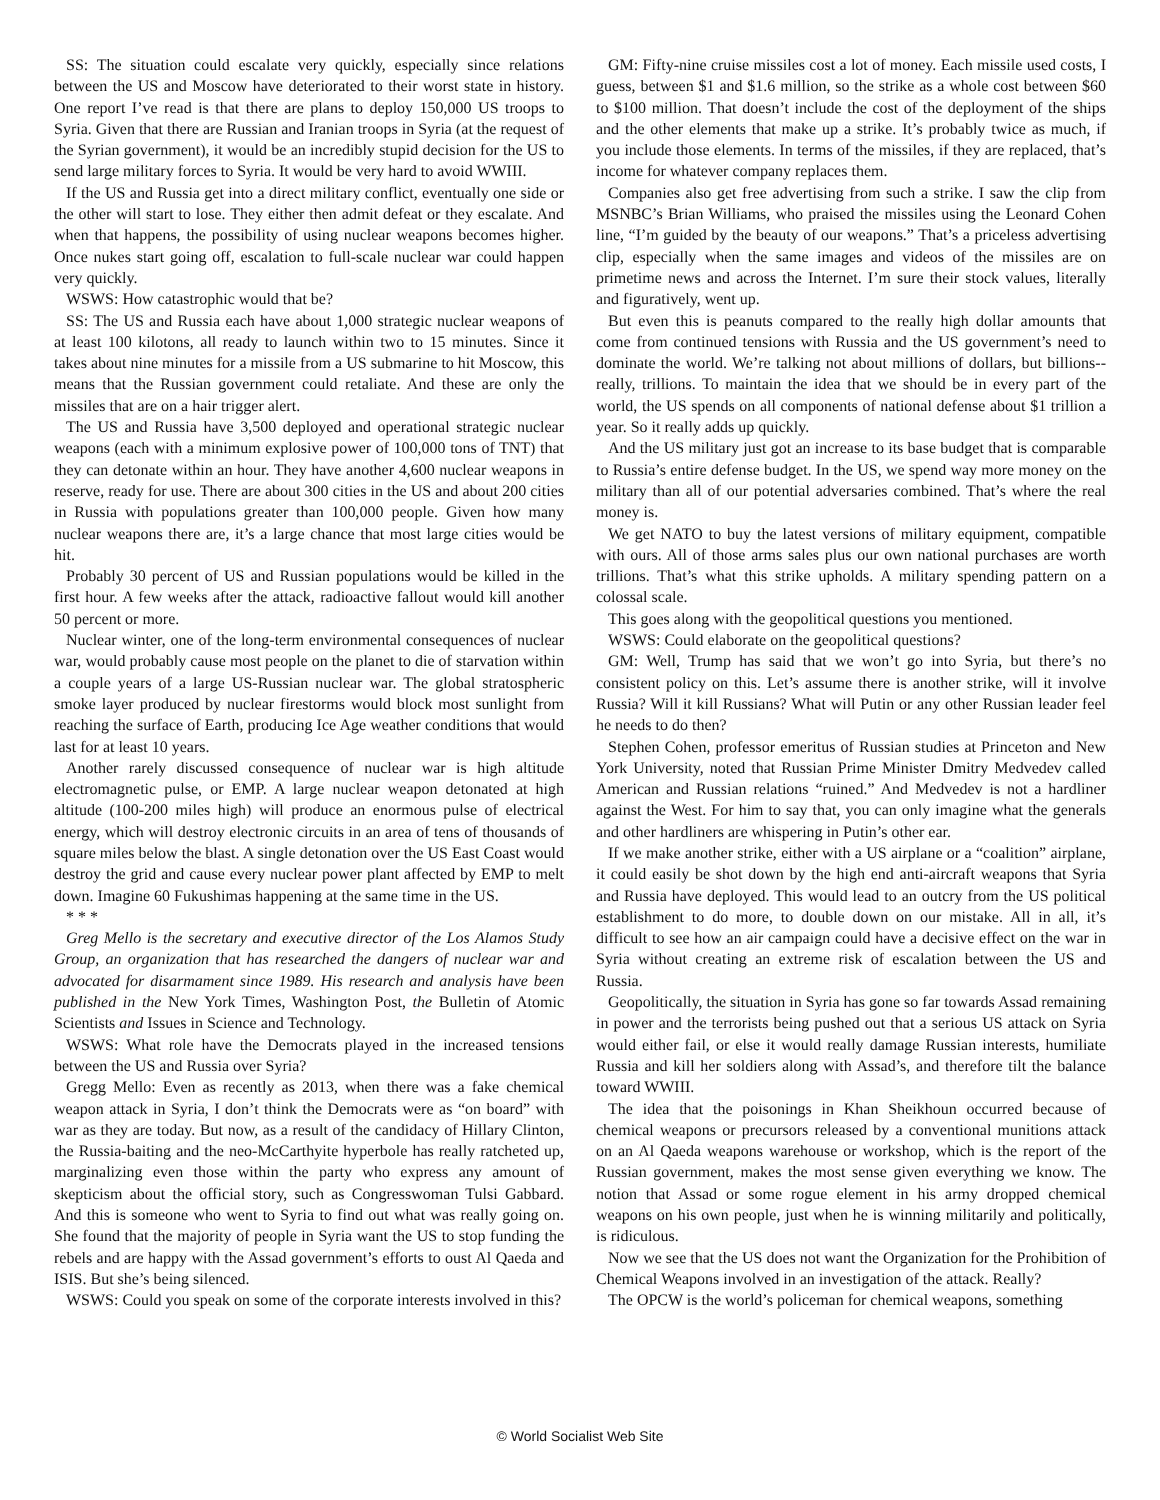SS: The situation could escalate very quickly, especially since relations between the US and Moscow have deteriorated to their worst state in history. One report I’ve read is that there are plans to deploy 150,000 US troops to Syria. Given that there are Russian and Iranian troops in Syria (at the request of the Syrian government), it would be an incredibly stupid decision for the US to send large military forces to Syria. It would be very hard to avoid WWIII.
If the US and Russia get into a direct military conflict, eventually one side or the other will start to lose. They either then admit defeat or they escalate. And when that happens, the possibility of using nuclear weapons becomes higher. Once nukes start going off, escalation to full-scale nuclear war could happen very quickly.
WSWS: How catastrophic would that be?
SS: The US and Russia each have about 1,000 strategic nuclear weapons of at least 100 kilotons, all ready to launch within two to 15 minutes. Since it takes about nine minutes for a missile from a US submarine to hit Moscow, this means that the Russian government could retaliate. And these are only the missiles that are on a hair trigger alert.
The US and Russia have 3,500 deployed and operational strategic nuclear weapons (each with a minimum explosive power of 100,000 tons of TNT) that they can detonate within an hour. They have another 4,600 nuclear weapons in reserve, ready for use. There are about 300 cities in the US and about 200 cities in Russia with populations greater than 100,000 people. Given how many nuclear weapons there are, it’s a large chance that most large cities would be hit.
Probably 30 percent of US and Russian populations would be killed in the first hour. A few weeks after the attack, radioactive fallout would kill another 50 percent or more.
Nuclear winter, one of the long-term environmental consequences of nuclear war, would probably cause most people on the planet to die of starvation within a couple years of a large US-Russian nuclear war. The global stratospheric smoke layer produced by nuclear firestorms would block most sunlight from reaching the surface of Earth, producing Ice Age weather conditions that would last for at least 10 years.
Another rarely discussed consequence of nuclear war is high altitude electromagnetic pulse, or EMP. A large nuclear weapon detonated at high altitude (100-200 miles high) will produce an enormous pulse of electrical energy, which will destroy electronic circuits in an area of tens of thousands of square miles below the blast. A single detonation over the US East Coast would destroy the grid and cause every nuclear power plant affected by EMP to melt down. Imagine 60 Fukushimas happening at the same time in the US.
* * *
Greg Mello is the secretary and executive director of the Los Alamos Study Group, an organization that has researched the dangers of nuclear war and advocated for disarmament since 1989. His research and analysis have been published in the New York Times, Washington Post, the Bulletin of Atomic Scientists and Issues in Science and Technology.
WSWS: What role have the Democrats played in the increased tensions between the US and Russia over Syria?
Gregg Mello: Even as recently as 2013, when there was a fake chemical weapon attack in Syria, I don’t think the Democrats were as “on board” with war as they are today. But now, as a result of the candidacy of Hillary Clinton, the Russia-baiting and the neo-McCarthyite hyperbole has really ratcheted up, marginalizing even those within the party who express any amount of skepticism about the official story, such as Congresswoman Tulsi Gabbard. And this is someone who went to Syria to find out what was really going on. She found that the majority of people in Syria want the US to stop funding the rebels and are happy with the Assad government’s efforts to oust Al Qaeda and ISIS. But she’s being silenced.
WSWS: Could you speak on some of the corporate interests involved in this?
GM: Fifty-nine cruise missiles cost a lot of money. Each missile used costs, I guess, between $1 and $1.6 million, so the strike as a whole cost between $60 to $100 million. That doesn’t include the cost of the deployment of the ships and the other elements that make up a strike. It’s probably twice as much, if you include those elements. In terms of the missiles, if they are replaced, that’s income for whatever company replaces them.
Companies also get free advertising from such a strike. I saw the clip from MSNBC’s Brian Williams, who praised the missiles using the Leonard Cohen line, “I’m guided by the beauty of our weapons.” That’s a priceless advertising clip, especially when the same images and videos of the missiles are on primetime news and across the Internet. I’m sure their stock values, literally and figuratively, went up.
But even this is peanuts compared to the really high dollar amounts that come from continued tensions with Russia and the US government’s need to dominate the world. We’re talking not about millions of dollars, but billions--really, trillions. To maintain the idea that we should be in every part of the world, the US spends on all components of national defense about $1 trillion a year. So it really adds up quickly.
And the US military just got an increase to its base budget that is comparable to Russia’s entire defense budget. In the US, we spend way more money on the military than all of our potential adversaries combined. That’s where the real money is.
We get NATO to buy the latest versions of military equipment, compatible with ours. All of those arms sales plus our own national purchases are worth trillions. That’s what this strike upholds. A military spending pattern on a colossal scale.
This goes along with the geopolitical questions you mentioned.
WSWS: Could elaborate on the geopolitical questions?
GM: Well, Trump has said that we won’t go into Syria, but there’s no consistent policy on this. Let’s assume there is another strike, will it involve Russia? Will it kill Russians? What will Putin or any other Russian leader feel he needs to do then?
Stephen Cohen, professor emeritus of Russian studies at Princeton and New York University, noted that Russian Prime Minister Dmitry Medvedev called American and Russian relations “ruined.” And Medvedev is not a hardliner against the West. For him to say that, you can only imagine what the generals and other hardliners are whispering in Putin’s other ear.
If we make another strike, either with a US airplane or a “coalition” airplane, it could easily be shot down by the high end anti-aircraft weapons that Syria and Russia have deployed. This would lead to an outcry from the US political establishment to do more, to double down on our mistake. All in all, it’s difficult to see how an air campaign could have a decisive effect on the war in Syria without creating an extreme risk of escalation between the US and Russia.
Geopolitically, the situation in Syria has gone so far towards Assad remaining in power and the terrorists being pushed out that a serious US attack on Syria would either fail, or else it would really damage Russian interests, humiliate Russia and kill her soldiers along with Assad’s, and therefore tilt the balance toward WWIII.
The idea that the poisonings in Khan Sheikhoun occurred because of chemical weapons or precursors released by a conventional munitions attack on an Al Qaeda weapons warehouse or workshop, which is the report of the Russian government, makes the most sense given everything we know. The notion that Assad or some rogue element in his army dropped chemical weapons on his own people, just when he is winning militarily and politically, is ridiculous.
Now we see that the US does not want the Organization for the Prohibition of Chemical Weapons involved in an investigation of the attack. Really?
The OPCW is the world’s policeman for chemical weapons, something
© World Socialist Web Site